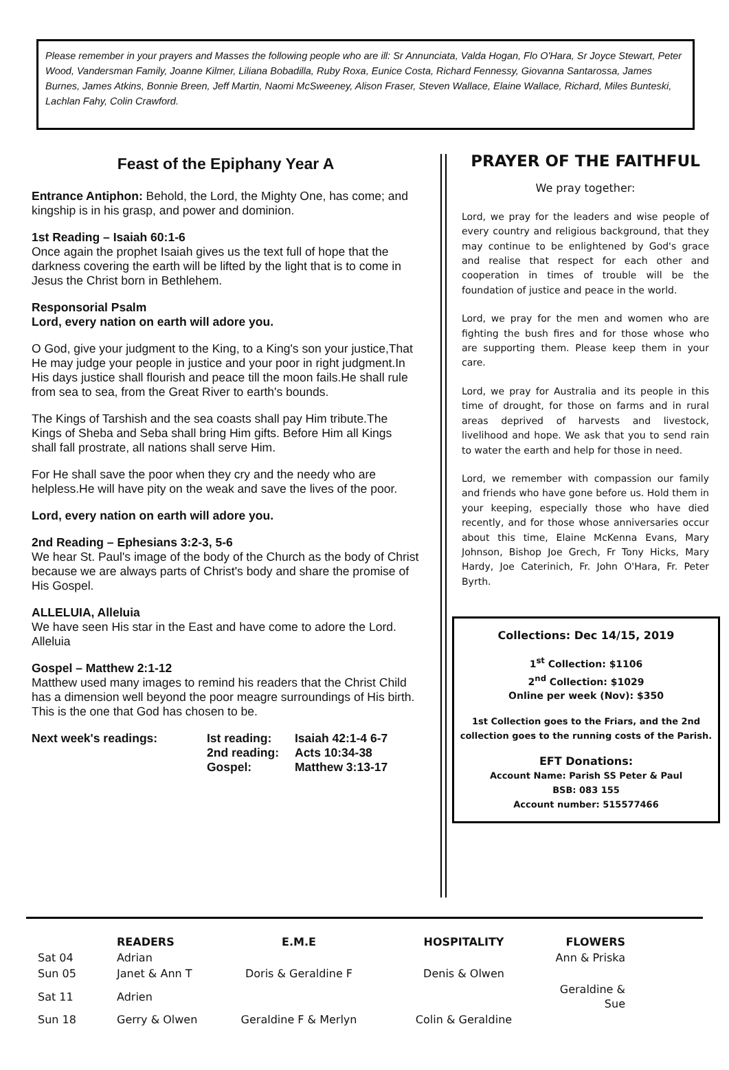Please remember in your prayers and Masses the following people who are ill: Sr Annunciata, Valda Hogan, Flo O'Hara, Sr Joyce Stewart, Peter Wood, Vandersman Family, Joanne Kilmer, Liliana Bobadilla, Ruby Roxa, Eunice Costa, Richard Fennessy, Giovanna Santarossa, James Burnes, James Atkins, Bonnie Breen, Jeff Martin, Naomi McSweeney, Alison Fraser, Steven Wallace, Elaine Wallace, Richard, Miles Bunteski, Lachlan Fahy, Colin Crawford.
Feast of the Epiphany Year A
Entrance Antiphon: Behold, the Lord, the Mighty One, has come; and kingship is in his grasp, and power and dominion.
1st Reading – Isaiah 60:1-6
Once again the prophet Isaiah gives us the text full of hope that the darkness covering the earth will be lifted by the light that is to come in Jesus the Christ born in Bethlehem.
Responsorial Psalm
Lord, every nation on earth will adore you.
O God, give your judgment to the King, to a King's son your justice,That He may judge your people in justice and your poor in right judgment.In His days justice shall flourish and peace till the moon fails.He shall rule from sea to sea, from the Great River to earth's bounds.
The Kings of Tarshish and the sea coasts shall pay Him tribute.The Kings of Sheba and Seba shall bring Him gifts. Before Him all Kings shall fall prostrate, all nations shall serve Him.
For He shall save the poor when they cry and the needy who are helpless.He will have pity on the weak and save the lives of the poor.
Lord, every nation on earth will adore you.
2nd Reading – Ephesians 3:2-3, 5-6
We hear St. Paul's image of the body of the Church as the body of Christ because we are always parts of Christ's body and share the promise of His Gospel.
ALLELUIA, Alleluia
We have seen His star in the East and have come to adore the Lord. Alleluia
Gospel – Matthew 2:1-12
Matthew used many images to remind his readers that the Christ Child has a dimension well beyond the poor meagre surroundings of His birth. This is the one that God has chosen to be.
Next week's readings: Ist reading:
2nd reading:
Gospel:
Isaiah 42:1-4 6-7
Acts 10:34-38
Matthew 3:13-17
PRAYER OF THE FAITHFUL
We pray together:
Lord, we pray for the leaders and wise people of every country and religious background, that they may continue to be enlightened by God's grace and realise that respect for each other and cooperation in times of trouble will be the foundation of justice and peace in the world.
Lord, we pray for the men and women who are fighting the bush fires and for those whose who are supporting them. Please keep them in your care.
Lord, we pray for Australia and its people in this time of drought, for those on farms and in rural areas deprived of harvests and livestock, livelihood and hope. We ask that you to send rain to water the earth and help for those in need.
Lord, we remember with compassion our family and friends who have gone before us. Hold them in your keeping, especially those who have died recently, and for those whose anniversaries occur about this time, Elaine McKenna Evans, Mary Johnson, Bishop Joe Grech, Fr Tony Hicks, Mary Hardy, Joe Caterinich, Fr. John O'Hara, Fr. Peter Byrth.
Collections: Dec 14/15, 2019
1<sup>st</sup> Collection: $1106
2<sup>nd</sup> Collection: $1029
Online per week (Nov): $350
1st Collection goes to the Friars, and the 2nd collection goes to the running costs of the Parish.
EFT Donations:
Account Name: Parish SS Peter & Paul
BSB: 083 155
Account number: 515577466
| | READERS | E.M.E | HOSPITALITY | FLOWERS |
| Sat 04 | Adrian | | | Ann & Priska |
| Sun 05 | Janet & Ann T | Doris & Geraldine F | Denis & Olwen | |
| Sat 11 | Adrien | | | Geraldine & Sue |
| Sun 18 | Gerry & Olwen | Geraldine F & Merlyn | Colin & Geraldine | |